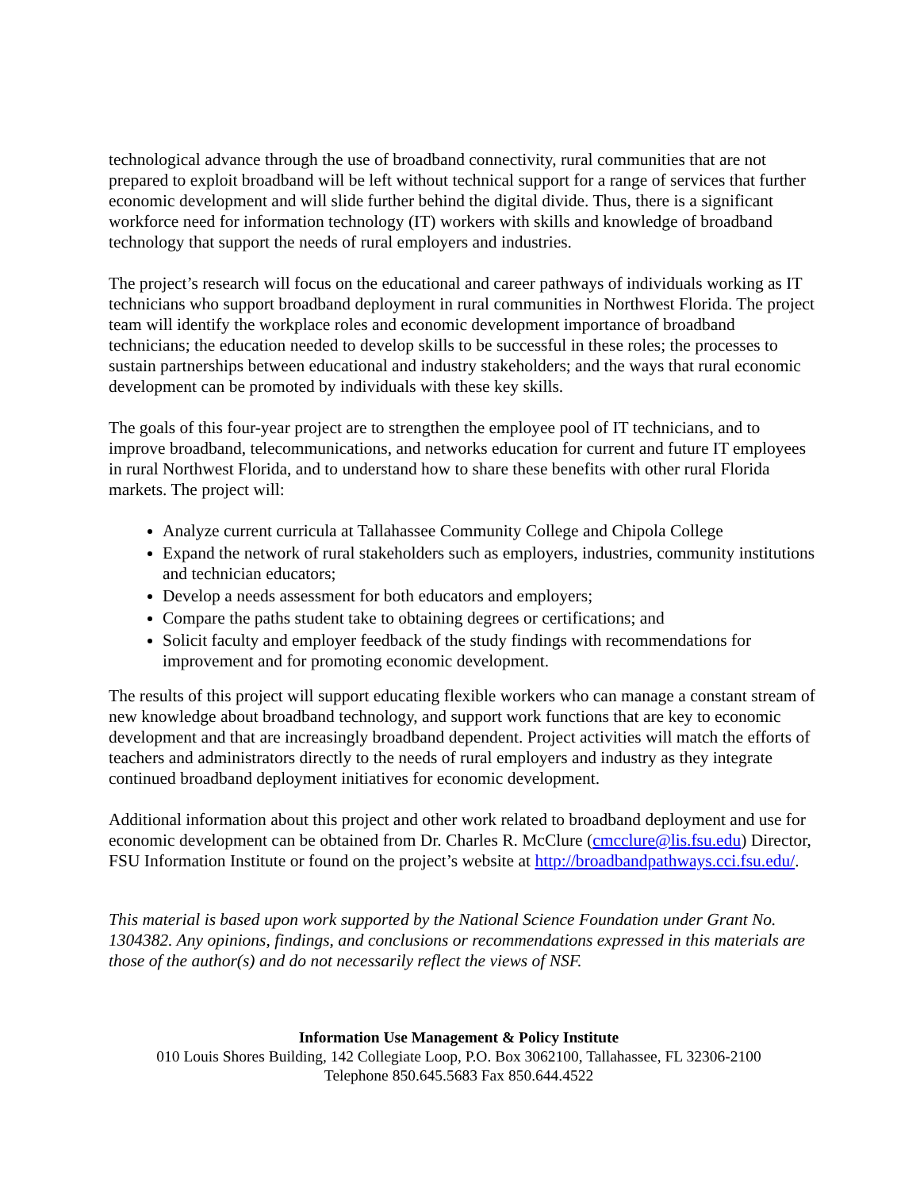technological advance through the use of broadband connectivity, rural communities that are not prepared to exploit broadband will be left without technical support for a range of services that further economic development and will slide further behind the digital divide. Thus, there is a significant workforce need for information technology (IT) workers with skills and knowledge of broadband technology that support the needs of rural employers and industries.
The project’s research will focus on the educational and career pathways of individuals working as IT technicians who support broadband deployment in rural communities in Northwest Florida. The project team will identify the workplace roles and economic development importance of broadband technicians; the education needed to develop skills to be successful in these roles; the processes to sustain partnerships between educational and industry stakeholders; and the ways that rural economic development can be promoted by individuals with these key skills.
The goals of this four-year project are to strengthen the employee pool of IT technicians, and to improve broadband, telecommunications, and networks education for current and future IT employees in rural Northwest Florida, and to understand how to share these benefits with other rural Florida markets. The project will:
Analyze current curricula at Tallahassee Community College and Chipola College
Expand the network of rural stakeholders such as employers, industries, community institutions and technician educators;
Develop a needs assessment for both educators and employers;
Compare the paths student take to obtaining degrees or certifications; and
Solicit faculty and employer feedback of the study findings with recommendations for improvement and for promoting economic development.
The results of this project will support educating flexible workers who can manage a constant stream of new knowledge about broadband technology, and support work functions that are key to economic development and that are increasingly broadband dependent. Project activities will match the efforts of teachers and administrators directly to the needs of rural employers and industry as they integrate continued broadband deployment initiatives for economic development.
Additional information about this project and other work related to broadband deployment and use for economic development can be obtained from Dr. Charles R. McClure (cmcclure@lis.fsu.edu) Director, FSU Information Institute or found on the project’s website at http://broadbandpathways.cci.fsu.edu/.
This material is based upon work supported by the National Science Foundation under Grant No. 1304382. Any opinions, findings, and conclusions or recommendations expressed in this materials are those of the author(s) and do not necessarily reflect the views of NSF.
Information Use Management & Policy Institute
010 Louis Shores Building, 142 Collegiate Loop, P.O. Box 3062100, Tallahassee, FL 32306-2100
Telephone 850.645.5683 Fax 850.644.4522